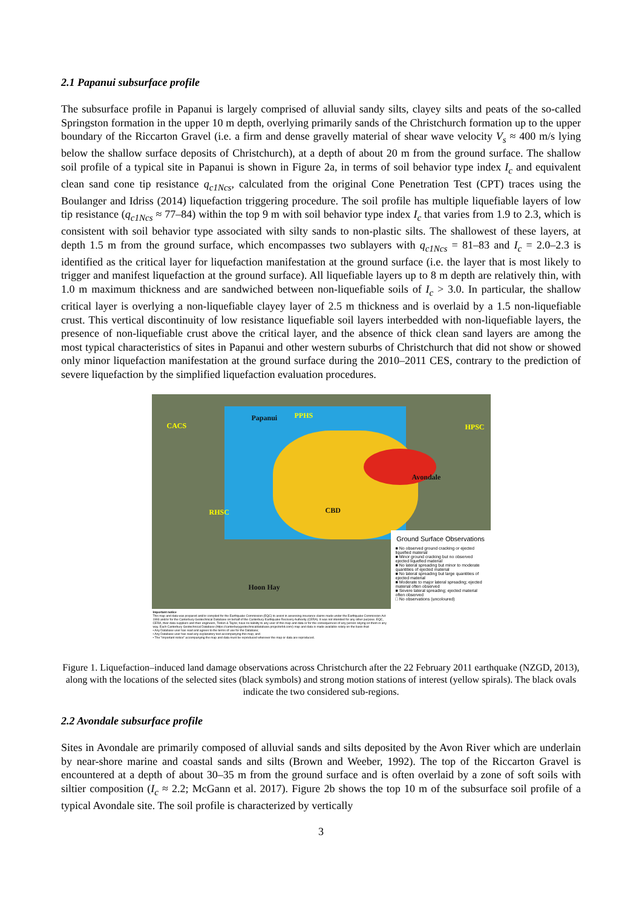2.1 Papanui subsurface profile
The subsurface profile in Papanui is largely comprised of alluvial sandy silts, clayey silts and peats of the so-called Springston formation in the upper 10 m depth, overlying primarily sands of the Christchurch formation up to the upper boundary of the Riccarton Gravel (i.e. a firm and dense gravelly material of shear wave velocity V<sub>s</sub> ≈ 400 m/s lying below the shallow surface deposits of Christchurch), at a depth of about 20 m from the ground surface. The shallow soil profile of a typical site in Papanui is shown in Figure 2a, in terms of soil behavior type index I<sub>c</sub> and equivalent clean sand cone tip resistance q<sub>c1Ncs</sub>, calculated from the original Cone Penetration Test (CPT) traces using the Boulanger and Idriss (2014) liquefaction triggering procedure. The soil profile has multiple liquefiable layers of low tip resistance (q<sub>c1Ncs</sub> ≈ 77–84) within the top 9 m with soil behavior type index I<sub>c</sub> that varies from 1.9 to 2.3, which is consistent with soil behavior type associated with silty sands to non-plastic silts. The shallowest of these layers, at depth 1.5 m from the ground surface, which encompasses two sublayers with q<sub>c1Ncs</sub> = 81–83 and I<sub>c</sub> = 2.0–2.3 is identified as the critical layer for liquefaction manifestation at the ground surface (i.e. the layer that is most likely to trigger and manifest liquefaction at the ground surface). All liquefiable layers up to 8 m depth are relatively thin, with 1.0 m maximum thickness and are sandwiched between non-liquefiable soils of I<sub>c</sub> > 3.0. In particular, the shallow critical layer is overlying a non-liquefiable clayey layer of 2.5 m thickness and is overlaid by a 1.5 non-liquefiable crust. This vertical discontinuity of low resistance liquefiable soil layers interbedded with non-liquefiable layers, the presence of non-liquefiable crust above the critical layer, and the absence of thick clean sand layers are among the most typical characteristics of sites in Papanui and other western suburbs of Christchurch that did not show or showed only minor liquefaction manifestation at the ground surface during the 2010–2011 CES, contrary to the prediction of severe liquefaction by the simplified liquefaction evaluation procedures.
CACS
Papanui PPHS
HPSC
Avondale
RHSC CBD
Hoon Hay
Ground Surface Observations
■ No observed ground cracking or ejected liquefied material
■ Minor ground cracking but no observed ejected liquefied material
■ No lateral spreading but minor to moderate quantities of ejected material
■ No lateral spreading but large quantities of ejected material
■ Moderate to major lateral spreading; ejected material often observed
■ Severe lateral spreading; ejected material often observed
□ No observations (uncoloured)
Important notice
This map and data was prepared and/or compiled for the Earthquake Commission (EQC) to assist in assessing insurance claims made under the Earthquake Commission Act 1993 and/or for the Canterbury Geotechnical Database on behalf of the Canterbury Earthquake Recovery Authority (CERA). It was not intended for any other purpose. EQC, CERA, their data suppliers and their engineers, Tonkin & Taylor, have no liability to any user of this map and data or for the consequences of any person relying on them in any way. Each Canterbury Geotechnical Database (https://canterburygeotechnicaldatabase.projectorbit.com/) map and data is made available solely on the basis that:
• Any Database user has read and agrees to the terms of use for the Database;
• Any Database user has read any explanatory text accompanying this map; and
• The "Important notice" accompanying the map and data must be reproduced wherever the map or data are reproduced.
Figure 1. Liquefaction–induced land damage observations across Christchurch after the 22 February 2011 earthquake (NZGD, 2013), along with the locations of the selected sites (black symbols) and strong motion stations of interest (yellow spirals). The black ovals indicate the two considered sub-regions.
2.2 Avondale subsurface profile
Sites in Avondale are primarily composed of alluvial sands and silts deposited by the Avon River which are underlain by near-shore marine and coastal sands and silts (Brown and Weeber, 1992). The top of the Riccarton Gravel is encountered at a depth of about 30–35 m from the ground surface and is often overlaid by a zone of soft soils with siltier composition (I<sub>c</sub> ≈ 2.2; McGann et al. 2017). Figure 2b shows the top 10 m of the subsurface soil profile of a typical Avondale site. The soil profile is characterized by vertically
3